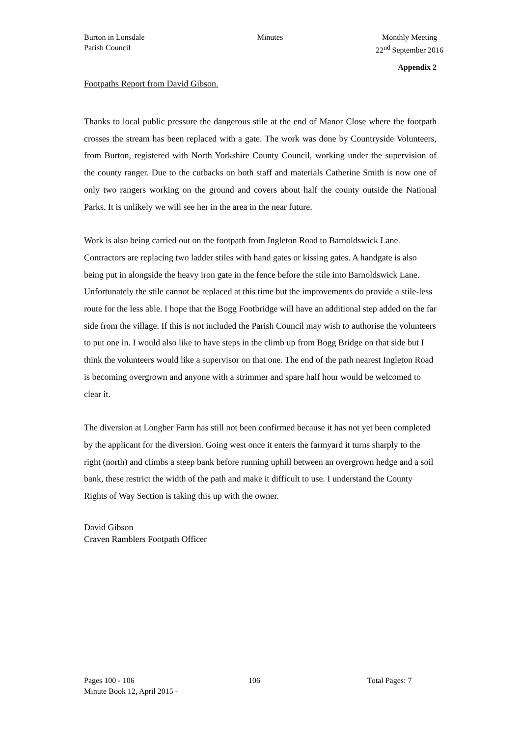Burton in Lonsdale
Parish Council
Minutes Monthly Meeting
22<sup>nd</sup> September 2016
Appendix 2
Footpaths Report from David Gibson.
Thanks to local public pressure the dangerous stile at the end of Manor Close where the footpath crosses the stream has been replaced with a gate. The work was done by Countryside Volunteers, from Burton, registered with North Yorkshire County Council, working under the supervision of the county ranger. Due to the cutbacks on both staff and materials Catherine Smith is now one of only two rangers working on the ground and covers about half the county outside the National Parks. It is unlikely we will see her in the area in the near future.
Work is also being carried out on the footpath from Ingleton Road to Barnoldswick Lane. Contractors are replacing two ladder stiles with hand gates or kissing gates. A handgate is also being put in alongside the heavy iron gate in the fence before the stile into Barnoldswick Lane. Unfortunately the stile cannot be replaced at this time but the improvements do provide a stile-less route for the less able. I hope that the Bogg Footbridge will have an additional step added on the far side from the village. If this is not included the Parish Council may wish to authorise the volunteers to put one in. I would also like to have steps in the climb up from Bogg Bridge on that side but I think the volunteers would like a supervisor on that one. The end of the path nearest Ingleton Road is becoming overgrown and anyone with a strimmer and spare half hour would be welcomed to clear it.
The diversion at Longber Farm has still not been confirmed because it has not yet been completed by the applicant for the diversion. Going west once it enters the farmyard it turns sharply to the right (north) and climbs a steep bank before running uphill between an overgrown hedge and a soil bank, these restrict the width of the path and make it difficult to use. I understand the County Rights of Way Section is taking this up with the owner.
David Gibson
Craven Ramblers Footpath Officer
Pages 100 - 106
Minute Book 12, April 2015 -
106 Total Pages: 7